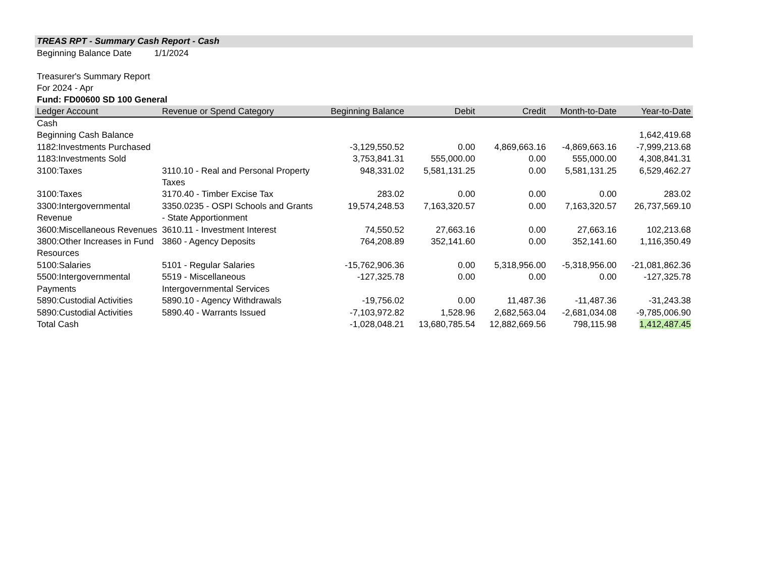TREAS RPT - Summary Cash Report - Cash
Beginning Balance Date 1/1/2024
Treasurer's Summary Report
For 2024 - Apr
Fund: FD00600 SD 100 General
| Ledger Account | Revenue or Spend Category | Beginning Balance | Debit | Credit | Month-to-Date | Year-to-Date |
| --- | --- | --- | --- | --- | --- | --- |
| Cash | | | | | | |
| Beginning Cash Balance | | | | | | 1,642,419.68 |
| 1182:Investments Purchased | | -3,129,550.52 | 0.00 | 4,869,663.16 | -4,869,663.16 | -7,999,213.68 |
| 1183:Investments Sold | | 3,753,841.31 | 555,000.00 | 0.00 | 555,000.00 | 4,308,841.31 |
| 3100:Taxes | 3110.10 - Real and Personal Property Taxes | 948,331.02 | 5,581,131.25 | 0.00 | 5,581,131.25 | 6,529,462.27 |
| 3100:Taxes | 3170.40 - Timber Excise Tax | 283.02 | 0.00 | 0.00 | 0.00 | 283.02 |
| 3300:Intergovernmental Revenue | 3350.0235 - OSPI Schools and Grants - State Apportionment | 19,574,248.53 | 7,163,320.57 | 0.00 | 7,163,320.57 | 26,737,569.10 |
| 3600:Miscellaneous Revenues | 3610.11 - Investment Interest | 74,550.52 | 27,663.16 | 0.00 | 27,663.16 | 102,213.68 |
| 3800:Other Increases in Fund Resources | 3860 - Agency Deposits | 764,208.89 | 352,141.60 | 0.00 | 352,141.60 | 1,116,350.49 |
| 5100:Salaries | 5101 - Regular Salaries | -15,762,906.36 | 0.00 | 5,318,956.00 | -5,318,956.00 | -21,081,862.36 |
| 5500:Intergovernmental Payments | 5519 - Miscellaneous Intergovernmental Services | -127,325.78 | 0.00 | 0.00 | 0.00 | -127,325.78 |
| 5890:Custodial Activities | 5890.10 - Agency Withdrawals | -19,756.02 | 0.00 | 11,487.36 | -11,487.36 | -31,243.38 |
| 5890:Custodial Activities | 5890.40 - Warrants Issued | -7,103,972.82 | 1,528.96 | 2,682,563.04 | -2,681,034.08 | -9,785,006.90 |
| Total Cash | | -1,028,048.21 | 13,680,785.54 | 12,882,669.56 | 798,115.98 | 1,412,487.45 |